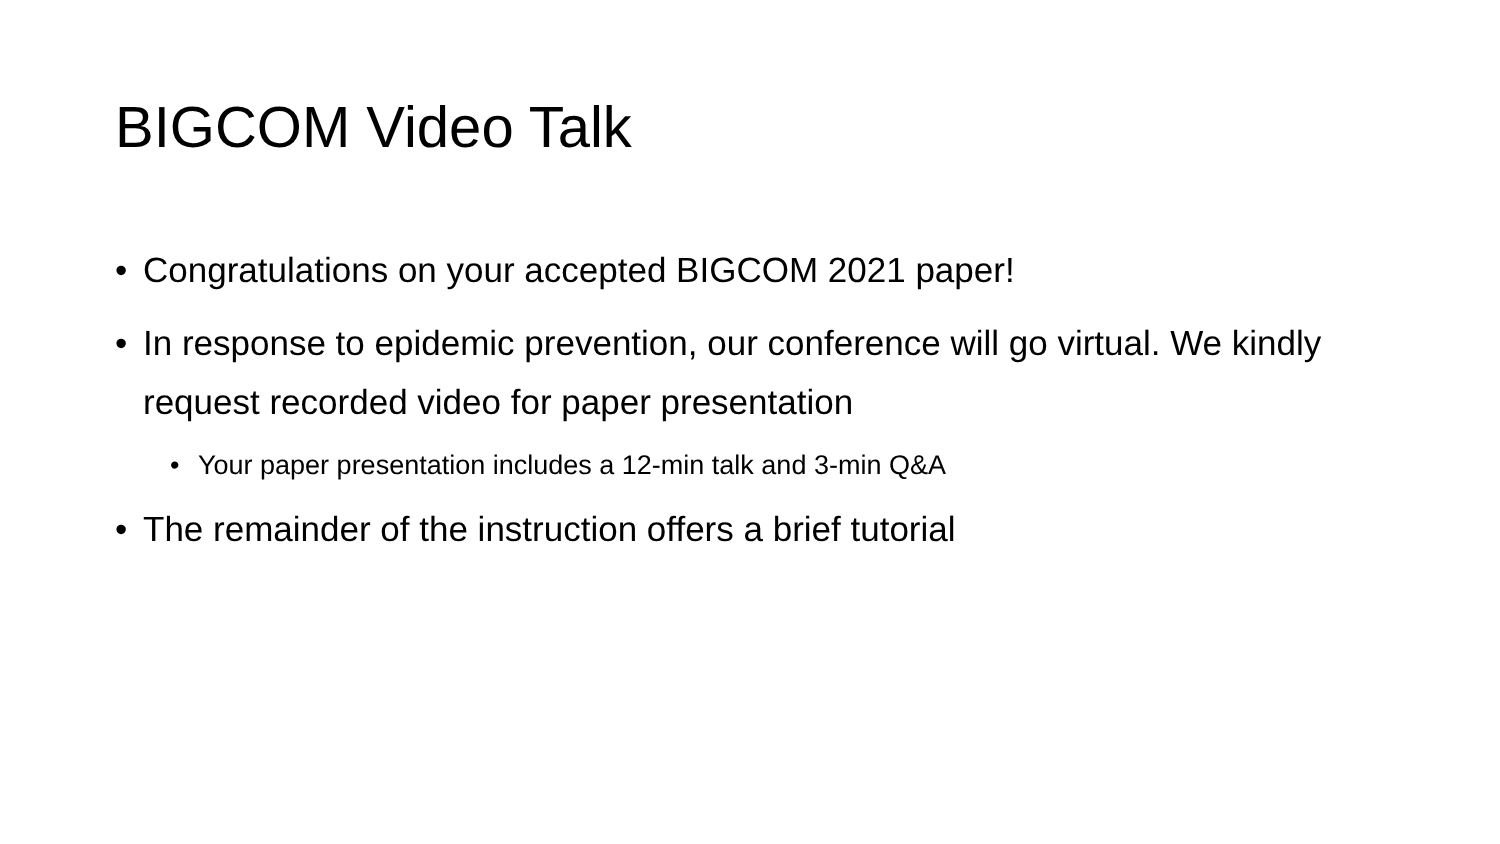BIGCOM Video Talk
• Congratulations on your accepted BIGCOM 2021 paper!
• In response to epidemic prevention, our conference will go virtual. We kindly request recorded video for paper presentation
• Your paper presentation includes a 12-min talk and 3-min Q&A
• The remainder of the instruction offers a brief tutorial